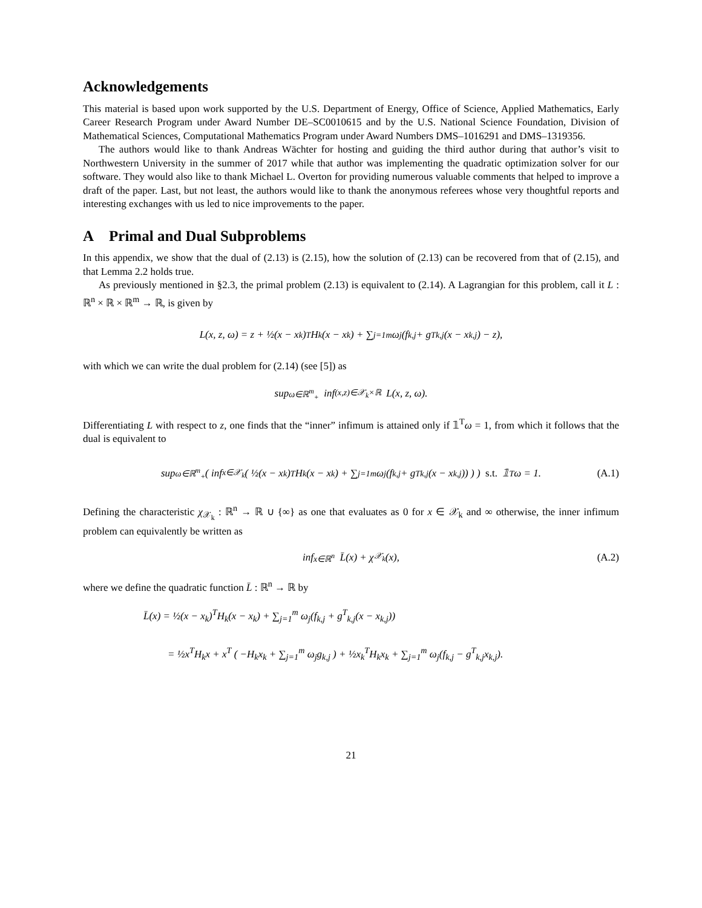Acknowledgements
This material is based upon work supported by the U.S. Department of Energy, Office of Science, Applied Mathematics, Early Career Research Program under Award Number DE–SC0010615 and by the U.S. National Science Foundation, Division of Mathematical Sciences, Computational Mathematics Program under Award Numbers DMS–1016291 and DMS–1319356.
The authors would like to thank Andreas Wächter for hosting and guiding the third author during that author’s visit to Northwestern University in the summer of 2017 while that author was implementing the quadratic optimization solver for our software. They would also like to thank Michael L. Overton for providing numerous valuable comments that helped to improve a draft of the paper. Last, but not least, the authors would like to thank the anonymous referees whose very thoughtful reports and interesting exchanges with us led to nice improvements to the paper.
A Primal and Dual Subproblems
In this appendix, we show that the dual of (2.13) is (2.15), how the solution of (2.13) can be recovered from that of (2.15), and that Lemma 2.2 holds true.
As previously mentioned in §2.3, the primal problem (2.13) is equivalent to (2.14). A Lagrangian for this problem, call it L : ℝ<sup>n</sup> × ℝ × ℝ<sup>m</sup> → ℝ, is given by
L(x, z, ω) = z + ½(x − x<sub>k</sub>)<sup>T</sup>H<sub>k</sub>(x − x<sub>k</sub>) + ∑<sub>j=1</sub><sup>m</sup> ω<sub>j</sub>(f<sub>k,j</sub> + g<sup>T</sup><sub>k,j</sub>(x − x<sub>k,j</sub>) − z),
with which we can write the dual problem for (2.14) (see [5]) as
sup<sub>ω∈ℝ<sup>m</sup><sub>+</sub></sub> inf<sub>(x,z)∈𝒳<sub>k</sub>×ℝ</sub> L(x, z, ω).
Differentiating L with respect to z, one finds that the “inner” infimum is attained only if 𝟙<sup>T</sup>ω = 1, from which it follows that the dual is equivalent to
sup<sub>ω∈ℝ<sup>m</sup><sub>+</sub></sub> ( inf<sub>x∈𝒳<sub>k</sub></sub> ( ½(x − x<sub>k</sub>)<sup>T</sup>H<sub>k</sub>(x − x<sub>k</sub>) + ∑<sub>j=1</sub><sup>m</sup> ω<sub>j</sub>(f<sub>k,j</sub> + g<sup>T</sup><sub>k,j</sub>(x − x<sub>k,j</sub>)) ) ) s.t. 𝟙<sup>T</sup>ω = 1. (A.1)
Defining the characteristic χ<sub>𝒳<sub>k</sub></sub> : ℝ<sup>n</sup> → ℝ ∪ {∞} as one that evaluates as 0 for x ∈ 𝒳<sub>k</sub> and ∞ otherwise, the inner infimum problem can equivalently be written as
inf<sub>x∈ℝ<sup>n</sup></sub> L̄(x) + χ<sub>𝒳<sub>k</sub></sub>(x), (A.2)
where we define the quadratic function L̄ : ℝ<sup>n</sup> → ℝ by
L̄(x) = ½(x − x<sub>k</sub>)<sup>T</sup>H<sub>k</sub>(x − x<sub>k</sub>) + ∑<sub>j=1</sub><sup>m</sup> ω<sub>j</sub>(f<sub>k,j</sub> + g<sup>T</sup><sub>k,j</sub>(x − x<sub>k,j</sub>))
= ½x<sup>T</sup>H<sub>k</sub>x + x<sup>T</sup> ( −H<sub>k</sub>x<sub>k</sub> + ∑<sub>j=1</sub><sup>m</sup> ω<sub>j</sub>g<sub>k,j</sub> ) + ½x<sub>k</sub><sup>T</sup>H<sub>k</sub>x<sub>k</sub> + ∑<sub>j=1</sub><sup>m</sup> ω<sub>j</sub>(f<sub>k,j</sub> − g<sup>T</sup><sub>k,j</sub>x<sub>k,j</sub>).
21